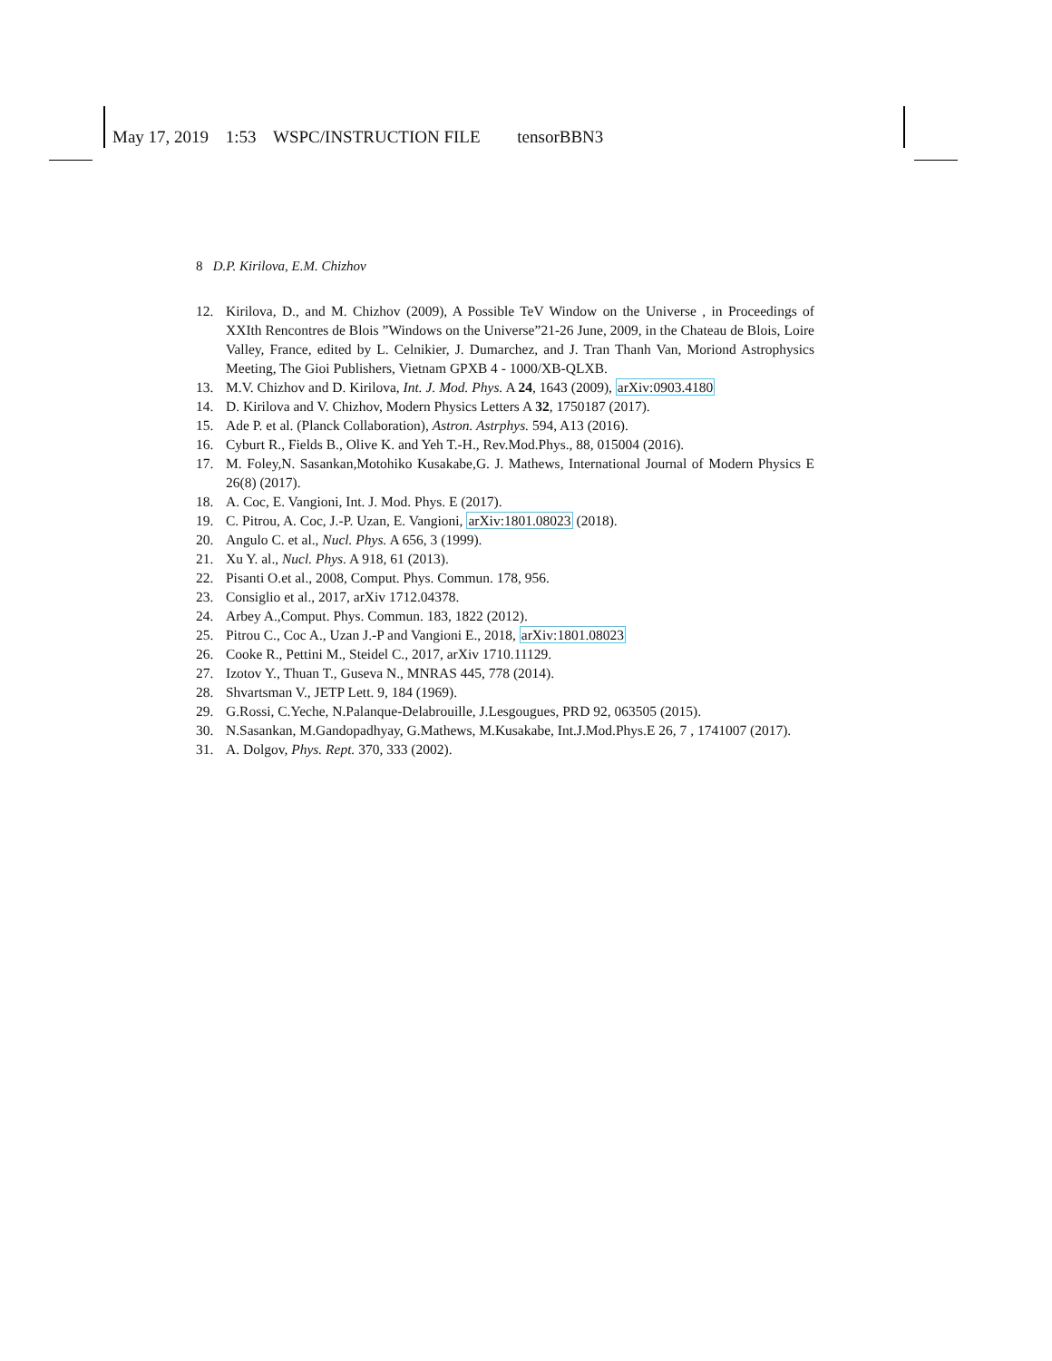May 17, 2019 1:53 WSPC/INSTRUCTION FILE tensorBBN3
8 D.P. Kirilova, E.M. Chizhov
12. Kirilova, D., and M. Chizhov (2009), A Possible TeV Window on the Universe , in Proceedings of XXIth Rencontres de Blois ”Windows on the Universe”21-26 June, 2009, in the Chateau de Blois, Loire Valley, France, edited by L. Celnikier, J. Dumarchez, and J. Tran Thanh Van, Moriond Astrophysics Meeting, The Gioi Publishers, Vietnam GPXB 4 - 1000/XB-QLXB.
13. M.V. Chizhov and D. Kirilova, Int. J. Mod. Phys. A 24, 1643 (2009), arXiv:0903.4180
14. D. Kirilova and V. Chizhov, Modern Physics Letters A 32, 1750187 (2017).
15. Ade P. et al. (Planck Collaboration), Astron. Astrphys. 594, A13 (2016).
16. Cyburt R., Fields B., Olive K. and Yeh T.-H., Rev.Mod.Phys., 88, 015004 (2016).
17. M. Foley,N. Sasankan,Motohiko Kusakabe,G. J. Mathews, International Journal of Modern Physics E 26(8) (2017).
18. A. Coc, E. Vangioni, Int. J. Mod. Phys. E (2017).
19. C. Pitrou, A. Coc, J.-P. Uzan, E. Vangioni, arXiv:1801.08023 (2018).
20. Angulo C. et al., Nucl. Phys. A 656, 3 (1999).
21. Xu Y. al., Nucl. Phys. A 918, 61 (2013).
22. Pisanti O.et al., 2008, Comput. Phys. Commun. 178, 956.
23. Consiglio et al., 2017, arXiv 1712.04378.
24. Arbey A.,Comput. Phys. Commun. 183, 1822 (2012).
25. Pitrou C., Coc A., Uzan J.-P and Vangioni E., 2018, arXiv:1801.08023
26. Cooke R., Pettini M., Steidel C., 2017, arXiv 1710.11129.
27. Izotov Y., Thuan T., Guseva N., MNRAS 445, 778 (2014).
28. Shvartsman V., JETP Lett. 9, 184 (1969).
29. G.Rossi, C.Yeche, N.Palanque-Delabrouille, J.Lesgougues, PRD 92, 063505 (2015).
30. N.Sasankan, M.Gandopadhyay, G.Mathews, M.Kusakabe, Int.J.Mod.Phys.E 26, 7 , 1741007 (2017).
31. A. Dolgov, Phys. Rept. 370, 333 (2002).